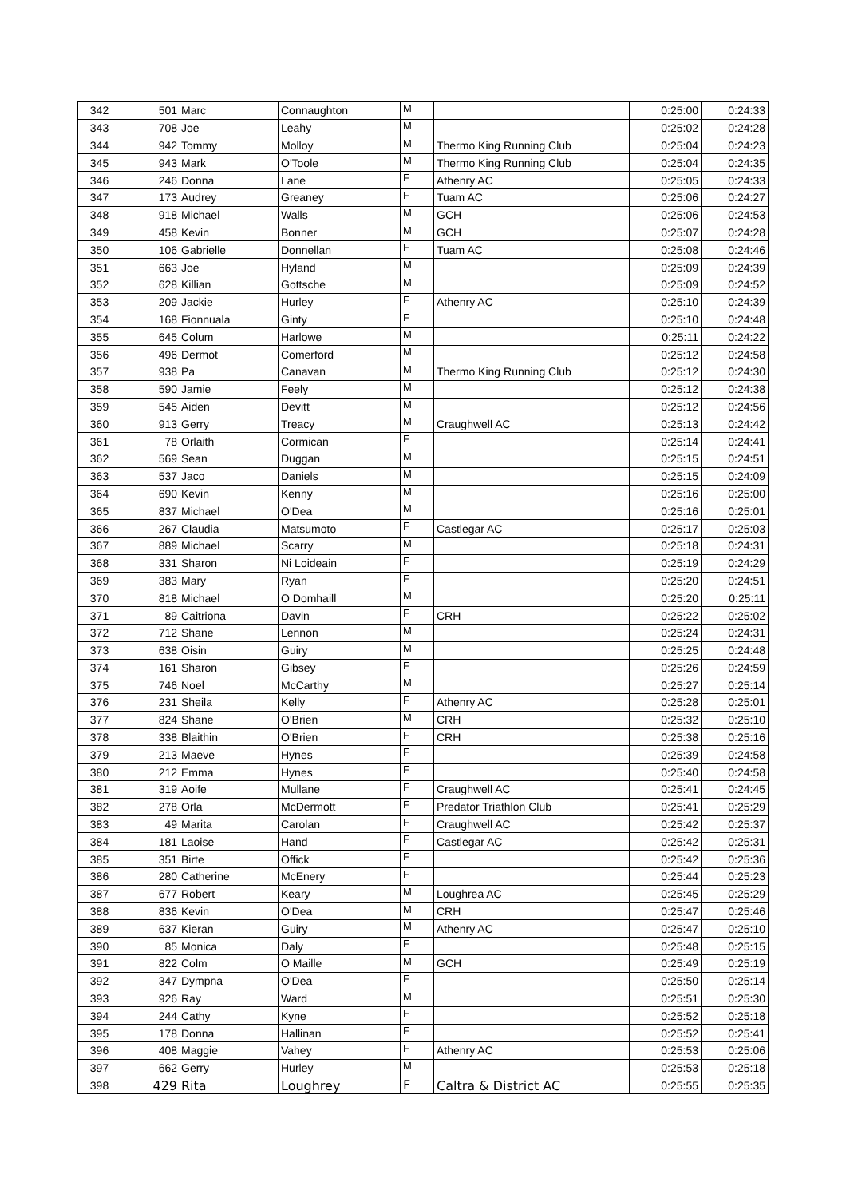| 342 | 501 | Marc | Connaughton | M | | 0:25:00 | 0:24:33 |
| 343 | 708 | Joe | Leahy | M | | 0:25:02 | 0:24:28 |
| 344 | 942 | Tommy | Molloy | M | Thermo King Running Club | 0:25:04 | 0:24:23 |
| 345 | 943 | Mark | O'Toole | M | Thermo King Running Club | 0:25:04 | 0:24:35 |
| 346 | 246 | Donna | Lane | F | Athenry AC | 0:25:05 | 0:24:33 |
| 347 | 173 | Audrey | Greaney | F | Tuam AC | 0:25:06 | 0:24:27 |
| 348 | 918 | Michael | Walls | M | GCH | 0:25:06 | 0:24:53 |
| 349 | 458 | Kevin | Bonner | M | GCH | 0:25:07 | 0:24:28 |
| 350 | 106 | Gabrielle | Donnellan | F | Tuam AC | 0:25:08 | 0:24:46 |
| 351 | 663 | Joe | Hyland | M | | 0:25:09 | 0:24:39 |
| 352 | 628 | Killian | Gottsche | M | | 0:25:09 | 0:24:52 |
| 353 | 209 | Jackie | Hurley | F | Athenry AC | 0:25:10 | 0:24:39 |
| 354 | 168 | Fionnuala | Ginty | F | | 0:25:10 | 0:24:48 |
| 355 | 645 | Colum | Harlowe | M | | 0:25:11 | 0:24:22 |
| 356 | 496 | Dermot | Comerford | M | | 0:25:12 | 0:24:58 |
| 357 | 938 | Pa | Canavan | M | Thermo King Running Club | 0:25:12 | 0:24:30 |
| 358 | 590 | Jamie | Feely | M | | 0:25:12 | 0:24:38 |
| 359 | 545 | Aiden | Devitt | M | | 0:25:12 | 0:24:56 |
| 360 | 913 | Gerry | Treacy | M | Craughwell AC | 0:25:13 | 0:24:42 |
| 361 | 78 | Orlaith | Cormican | F | | 0:25:14 | 0:24:41 |
| 362 | 569 | Sean | Duggan | M | | 0:25:15 | 0:24:51 |
| 363 | 537 | Jaco | Daniels | M | | 0:25:15 | 0:24:09 |
| 364 | 690 | Kevin | Kenny | M | | 0:25:16 | 0:25:00 |
| 365 | 837 | Michael | O'Dea | M | | 0:25:16 | 0:25:01 |
| 366 | 267 | Claudia | Matsumoto | F | Castlegar AC | 0:25:17 | 0:25:03 |
| 367 | 889 | Michael | Scarry | M | | 0:25:18 | 0:24:31 |
| 368 | 331 | Sharon | Ni Loideain | F | | 0:25:19 | 0:24:29 |
| 369 | 383 | Mary | Ryan | F | | 0:25:20 | 0:24:51 |
| 370 | 818 | Michael | O Domhaill | M | | 0:25:20 | 0:25:11 |
| 371 | 89 | Caitriona | Davin | F | CRH | 0:25:22 | 0:25:02 |
| 372 | 712 | Shane | Lennon | M | | 0:25:24 | 0:24:31 |
| 373 | 638 | Oisin | Guiry | M | | 0:25:25 | 0:24:48 |
| 374 | 161 | Sharon | Gibsey | F | | 0:25:26 | 0:24:59 |
| 375 | 746 | Noel | McCarthy | M | | 0:25:27 | 0:25:14 |
| 376 | 231 | Sheila | Kelly | F | Athenry AC | 0:25:28 | 0:25:01 |
| 377 | 824 | Shane | O'Brien | M | CRH | 0:25:32 | 0:25:10 |
| 378 | 338 | Blaithin | O'Brien | F | CRH | 0:25:38 | 0:25:16 |
| 379 | 213 | Maeve | Hynes | F | | 0:25:39 | 0:24:58 |
| 380 | 212 | Emma | Hynes | F | | 0:25:40 | 0:24:58 |
| 381 | 319 | Aoife | Mullane | F | Craughwell AC | 0:25:41 | 0:24:45 |
| 382 | 278 | Orla | McDermott | F | Predator Triathlon Club | 0:25:41 | 0:25:29 |
| 383 | 49 | Marita | Carolan | F | Craughwell AC | 0:25:42 | 0:25:37 |
| 384 | 181 | Laoise | Hand | F | Castlegar AC | 0:25:42 | 0:25:31 |
| 385 | 351 | Birte | Offick | F | | 0:25:42 | 0:25:36 |
| 386 | 280 | Catherine | McEnery | F | | 0:25:44 | 0:25:23 |
| 387 | 677 | Robert | Keary | M | Loughrea AC | 0:25:45 | 0:25:29 |
| 388 | 836 | Kevin | O'Dea | M | CRH | 0:25:47 | 0:25:46 |
| 389 | 637 | Kieran | Guiry | M | Athenry AC | 0:25:47 | 0:25:10 |
| 390 | 85 | Monica | Daly | F | | 0:25:48 | 0:25:15 |
| 391 | 822 | Colm | O Maille | M | GCH | 0:25:49 | 0:25:19 |
| 392 | 347 | Dympna | O'Dea | F | | 0:25:50 | 0:25:14 |
| 393 | 926 | Ray | Ward | M | | 0:25:51 | 0:25:30 |
| 394 | 244 | Cathy | Kyne | F | | 0:25:52 | 0:25:18 |
| 395 | 178 | Donna | Hallinan | F | | 0:25:52 | 0:25:41 |
| 396 | 408 | Maggie | Vahey | F | Athenry AC | 0:25:53 | 0:25:06 |
| 397 | 662 | Gerry | Hurley | M | | 0:25:53 | 0:25:18 |
| 398 | 429 | Rita | Loughrey | F | Caltra & District AC | 0:25:55 | 0:25:35 |